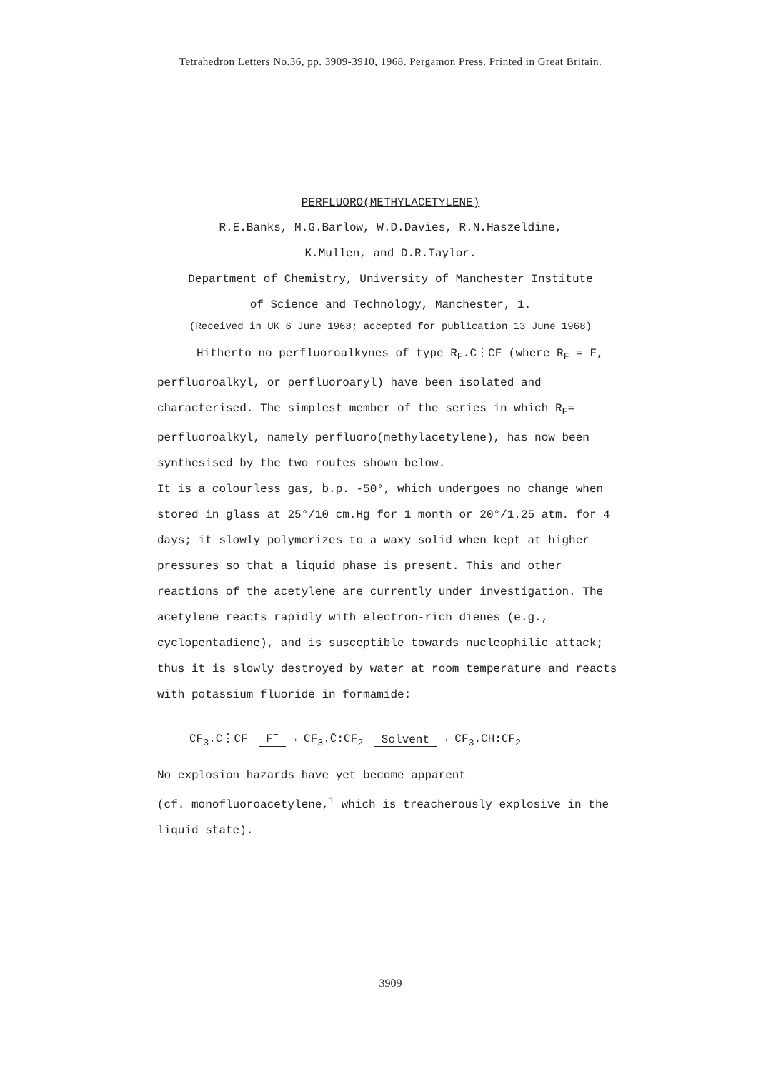Tetrahedron Letters No.36, pp. 3909-3910, 1968. Pergamon Press. Printed in Great Britain.
PERFLUORO(METHYLACETYLENE)
R.E.Banks, M.G.Barlow, W.D.Davies, R.N.Haszeldine,
K.Mullen, and D.R.Taylor.
Department of Chemistry, University of Manchester Institute
of Science and Technology, Manchester, 1.
(Received in UK 6 June 1968; accepted for publication 13 June 1968)
Hitherto no perfluoroalkynes of type R<sub>F</sub>.C⋮CF (where R<sub>F</sub> = F, perfluoroalkyl, or perfluoroaryl) have been isolated and characterised. The simplest member of the series in which R<sub>F</sub>= perfluoroalkyl, namely perfluoro(methylacetylene), has now been synthesised by the two routes shown below.
It is a colourless gas, b.p. -50°, which undergoes no change when stored in glass at 25°/10 cm.Hg for 1 month or 20°/1.25 atm. for 4 days; it slowly polymerizes to a waxy solid when kept at higher pressures so that a liquid phase is present. This and other reactions of the acetylene are currently under investigation. The acetylene reacts rapidly with electron-rich dienes (e.g., cyclopentadiene), and is susceptible towards nucleophilic attack; thus it is slowly destroyed by water at room temperature and reacts with potassium fluoride in formamide:
CF<sub>3</sub>.C⋮CF F<sup>−</sup> → CF<sub>3</sub>.C̄:CF<sub>2</sub> Solvent → CF<sub>3</sub>.CH:CF<sub>2</sub>
No explosion hazards have yet become apparent
(cf. monofluoroacetylene,<sup>1</sup> which is treacherously explosive in the liquid state).
3909